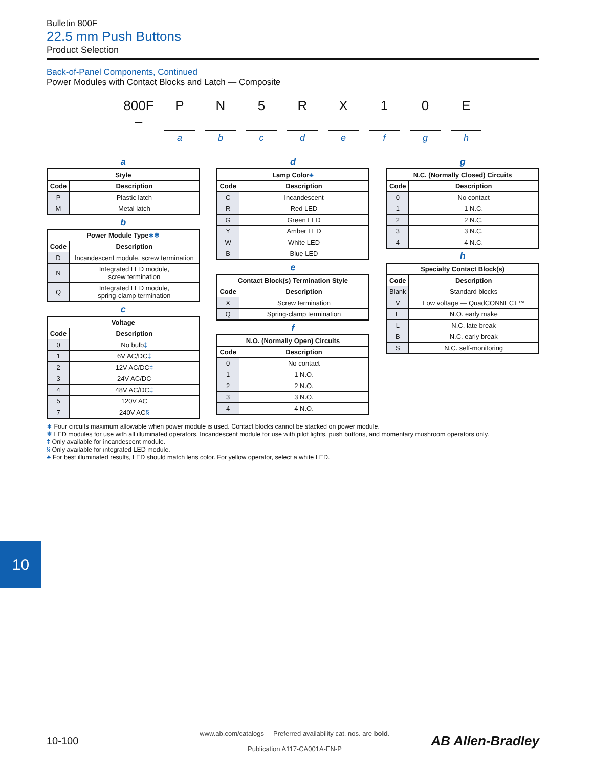Bulletin 800F
22.5 mm Push Buttons
Product Selection
Back-of-Panel Components, Continued
Power Modules with Contact Blocks and Latch — Composite
800F –
P N 5 R X 1 0 E
a b c d e f g h
a
| Style | |
| --- | --- |
| Code | Description |
| P | Plastic latch |
| M | Metal latch |
b
| Power Module Type ∗❄ | |
| --- | --- |
| Code | Description |
| D | Incandescent module, screw termination |
| N | Integrated LED module, screw termination |
| Q | Integrated LED module, spring-clamp termination |
c
| Voltage | |
| --- | --- |
| Code | Description |
| 0 | No bulb ‡ |
| 1 | 6V AC/DC ‡ |
| 2 | 12V AC/DC ‡ |
| 3 | 24V AC/DC |
| 4 | 48V AC/DC ‡ |
| 5 | 120V AC |
| 7 | 240V AC § |
d
| Lamp Color ♣ | |
| --- | --- |
| Code | Description |
| C | Incandescent |
| R | Red LED |
| G | Green LED |
| Y | Amber LED |
| W | White LED |
| B | Blue LED |
e
| Contact Block(s) Termination Style | |
| --- | --- |
| Code | Description |
| X | Screw termination |
| Q | Spring-clamp termination |
f
| N.O. (Normally Open) Circuits | |
| --- | --- |
| Code | Description |
| 0 | No contact |
| 1 | 1 N.O. |
| 2 | 2 N.O. |
| 3 | 3 N.O. |
| 4 | 4 N.O. |
g
| N.C. (Normally Closed) Circuits | |
| --- | --- |
| Code | Description |
| 0 | No contact |
| 1 | 1 N.C. |
| 2 | 2 N.C. |
| 3 | 3 N.C. |
| 4 | 4 N.C. |
h
| Specialty Contact Block(s) | |
| --- | --- |
| Code | Description |
| Blank | Standard blocks |
| V | Low voltage — QuadCONNECT™ |
| E | N.O. early make |
| L | N.C. late break |
| B | N.C. early break |
| S | N.C. self-monitoring |
∗ Four circuits maximum allowable when power module is used. Contact blocks cannot be stacked on power module.
❄ LED modules for use with all illuminated operators. Incandescent module for use with pilot lights, push buttons, and momentary mushroom operators only.
‡ Only available for incandescent module.
§ Only available for integrated LED module.
♣ For best illuminated results, LED should match lens color. For yellow operator, select a white LED.
10
10-100
www.ab.com/catalogs Preferred availability cat. nos. are bold.
Publication A117-CA001A-EN-P
AB Allen-Bradley